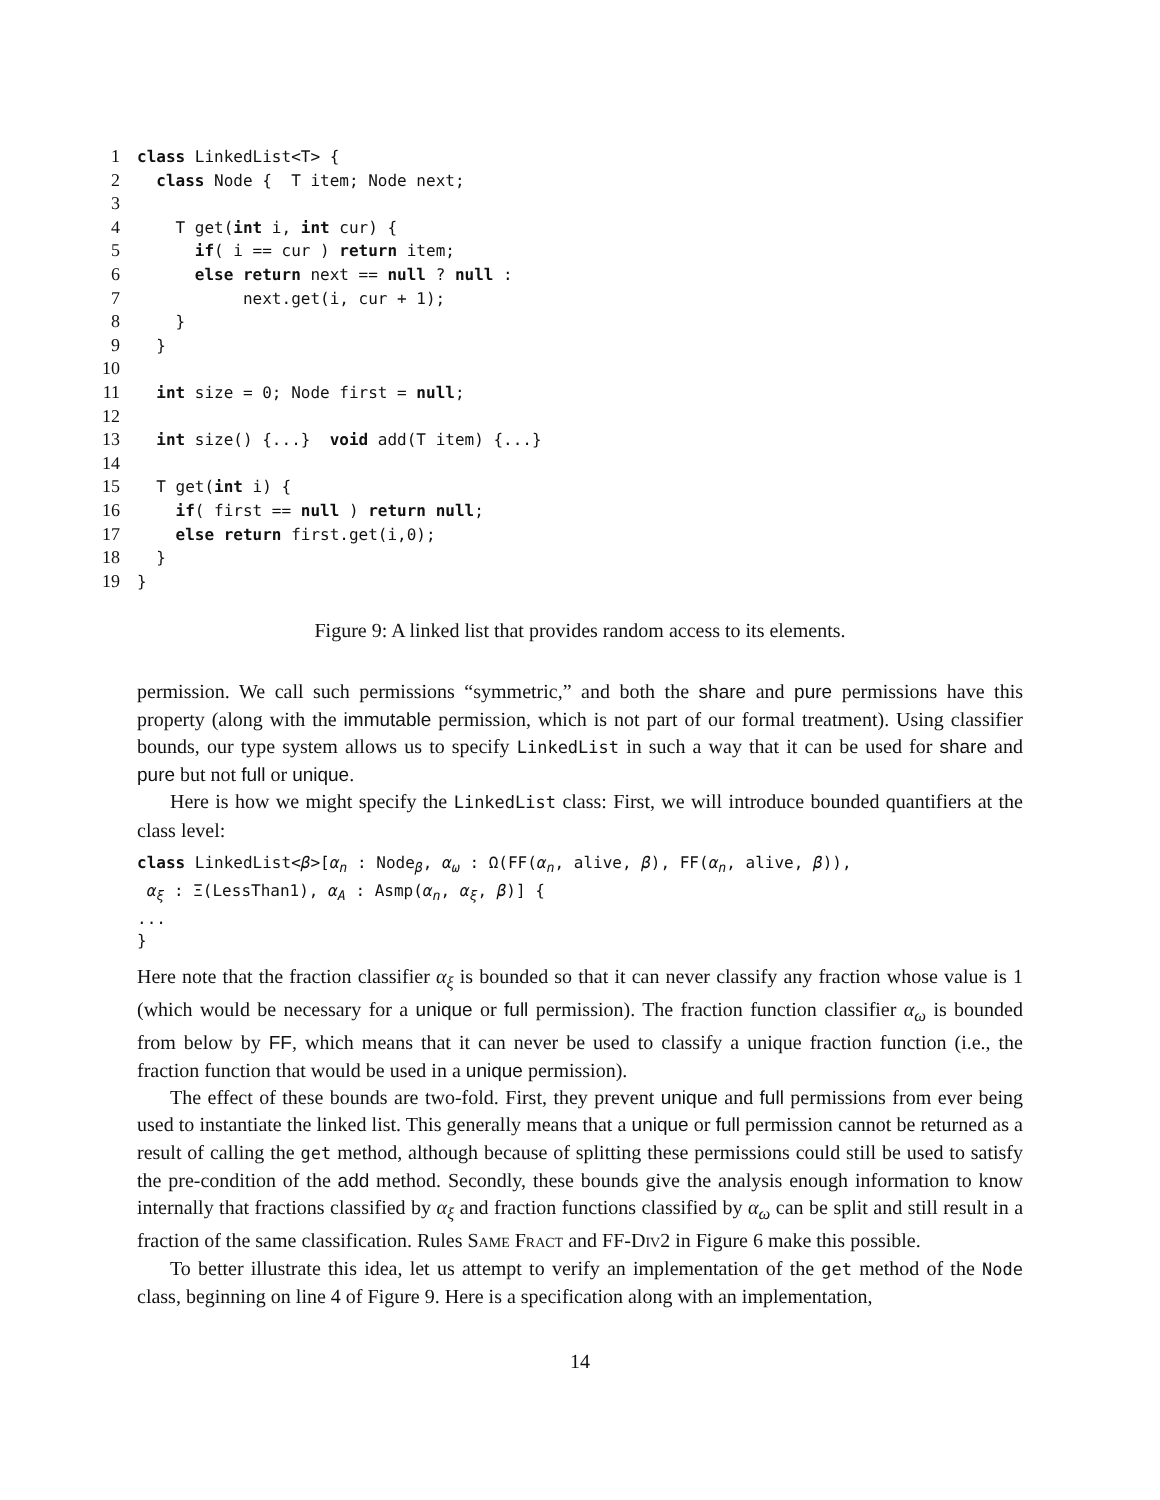1 class LinkedList<T> { 2 class Node { T item; Node next; 3 4 T get(int i, int cur) { 5 if( i == cur ) return item; 6 else return next == null ? null : 7 next.get(i, cur + 1); 8 } 9 } 10 11 int size = 0; Node first = null; 12 13 int size() {...} void add(T item) {...} 14 15 T get(int i) { 16 if( first == null ) return null; 17 else return first.get(i,0); 18 } 19 }
Figure 9: A linked list that provides random access to its elements.
permission. We call such permissions “symmetric,” and both the share and pure permissions have this property (along with the immutable permission, which is not part of our formal treatment). Using classifier bounds, our type system allows us to specify LinkedList in such a way that it can be used for share and pure but not full or unique.
Here is how we might specify the LinkedList class: First, we will introduce bounded quantifiers at the class level:
class LinkedList<β>[α<sub>n</sub> : Node<sub>β</sub>, α<sub>ω</sub> : Ω(FF(α<sub>n</sub>, alive, β), FF(α<sub>n</sub>, alive, β)),
α<sub>ξ</sub> : Ξ(LessThan1), α<sub>A</sub> : Asmp(α<sub>n</sub>, α<sub>ξ</sub>, β)] {
...
}
Here note that the fraction classifier α<sub>ξ</sub> is bounded so that it can never classify any fraction whose value is 1 (which would be necessary for a unique or full permission). The fraction function classifier α<sub>ω</sub> is bounded from below by FF, which means that it can never be used to classify a unique fraction function (i.e., the fraction function that would be used in a unique permission).
The effect of these bounds are two-fold. First, they prevent unique and full permissions from ever being used to instantiate the linked list. This generally means that a unique or full permission cannot be returned as a result of calling the get method, although because of splitting these permissions could still be used to satisfy the pre-condition of the add method. Secondly, these bounds give the analysis enough information to know internally that fractions classified by α<sub>ξ</sub> and fraction functions classified by α<sub>ω</sub> can be split and still result in a fraction of the same classification. Rules Same Fract and FF-Div2 in Figure 6 make this possible.
To better illustrate this idea, let us attempt to verify an implementation of the get method of the Node class, beginning on line 4 of Figure 9. Here is a specification along with an implementation,
14